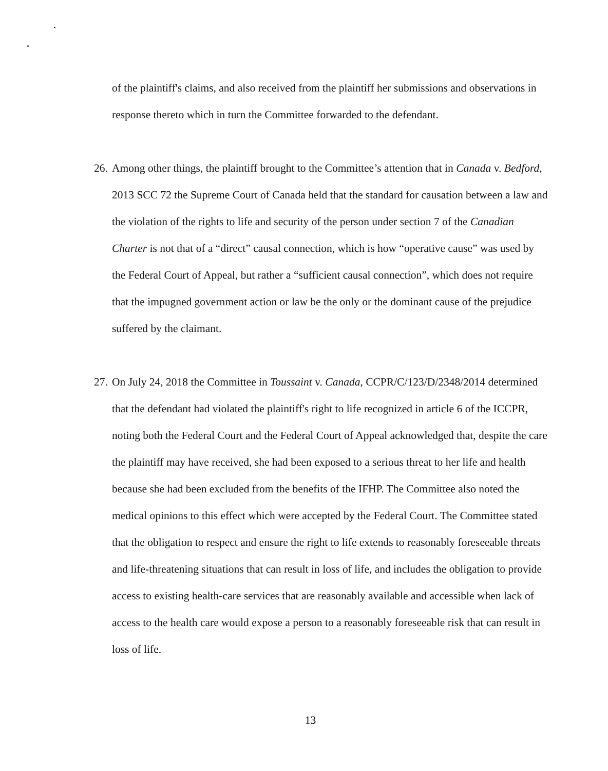of the plaintiff's claims, and also received from the plaintiff her submissions and observations in response thereto which in turn the Committee forwarded to the defendant.
26. Among other things, the plaintiff brought to the Committee’s attention that in Canada v. Bedford, 2013 SCC 72 the Supreme Court of Canada held that the standard for causation between a law and the violation of the rights to life and security of the person under section 7 of the Canadian Charter is not that of a “direct” causal connection, which is how “operative cause” was used by the Federal Court of Appeal, but rather a “sufficient causal connection”, which does not require that the impugned government action or law be the only or the dominant cause of the prejudice suffered by the claimant.
27. On July 24, 2018 the Committee in Toussaint v. Canada, CCPR/C/123/D/2348/2014 determined that the defendant had violated the plaintiff's right to life recognized in article 6 of the ICCPR, noting both the Federal Court and the Federal Court of Appeal acknowledged that, despite the care the plaintiff may have received, she had been exposed to a serious threat to her life and health because she had been excluded from the benefits of the IFHP. The Committee also noted the medical opinions to this effect which were accepted by the Federal Court. The Committee stated that the obligation to respect and ensure the right to life extends to reasonably foreseeable threats and life-threatening situations that can result in loss of life, and includes the obligation to provide access to existing health-care services that are reasonably available and accessible when lack of access to the health care would expose a person to a reasonably foreseeable risk that can result in loss of life.
13